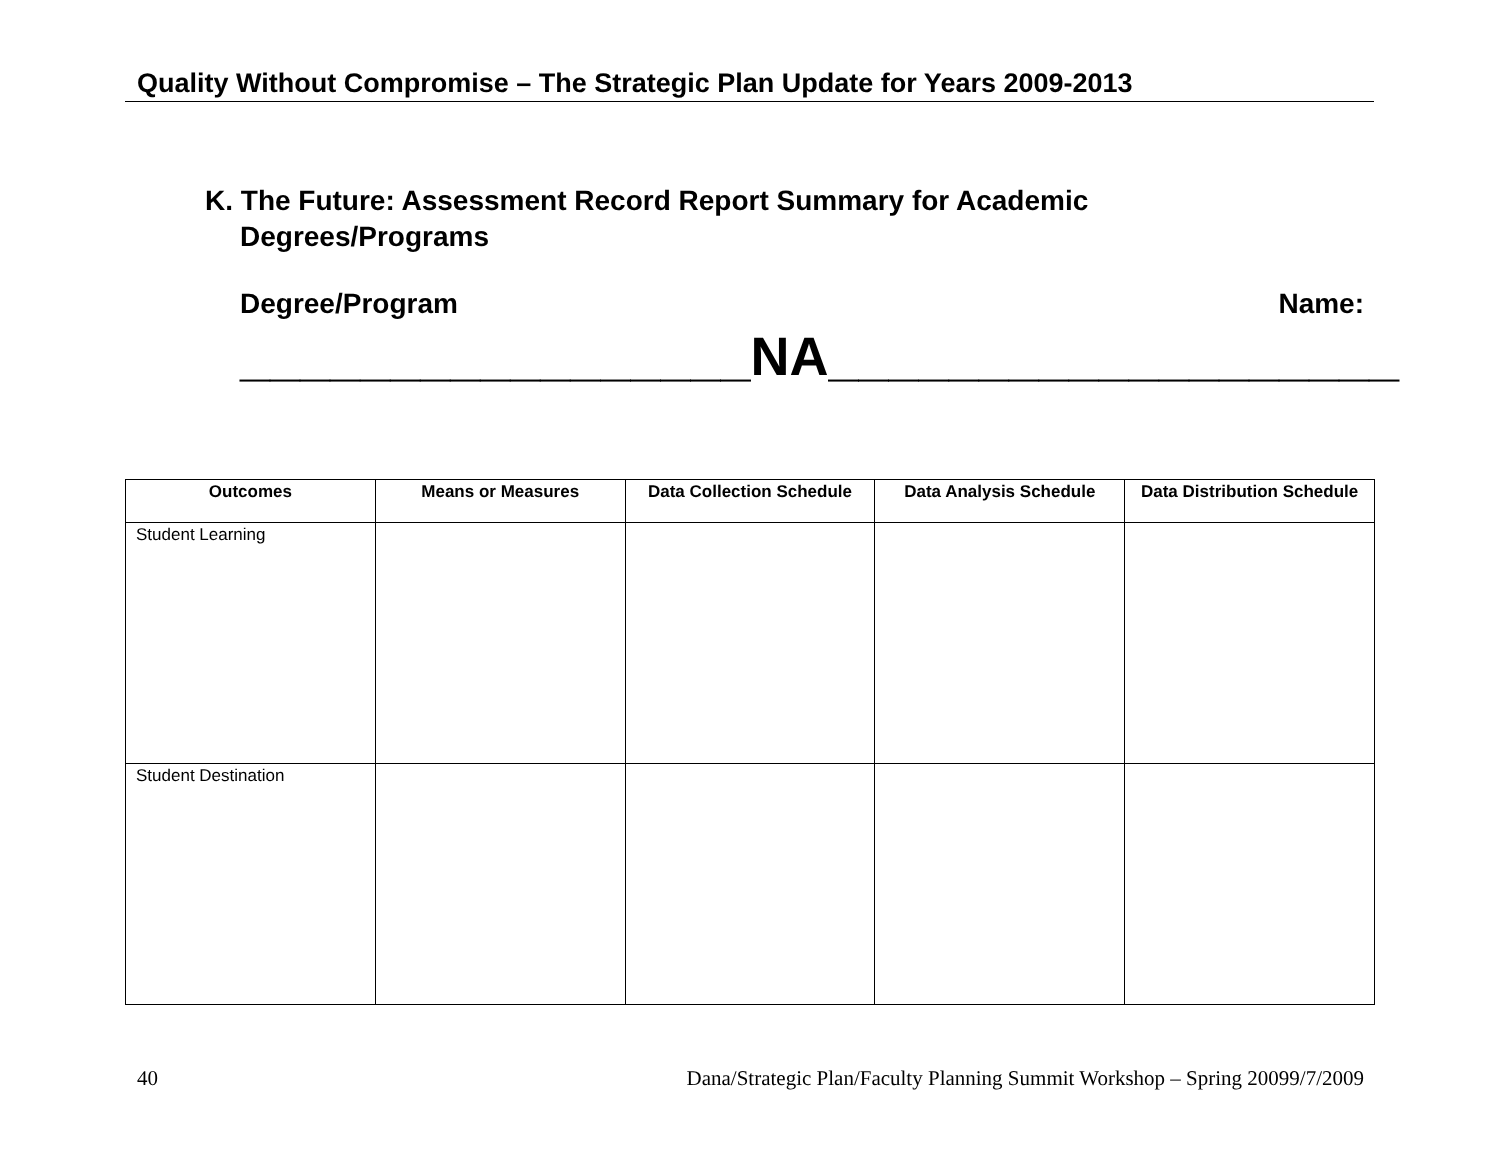Quality Without Compromise – The Strategic Plan Update for Years 2009-2013
K. The Future: Assessment Record Report Summary for Academic
Degrees/Programs
Degree/Program Name:
_________________NA___________________
| Outcomes | Means or Measures | Data Collection Schedule | Data Analysis Schedule | Data Distribution Schedule |
| --- | --- | --- | --- | --- |
| Student Learning | | | | |
| Student Destination | | | | |
40 Dana/Strategic Plan/Faculty Planning Summit Workshop – Spring 20099/7/2009